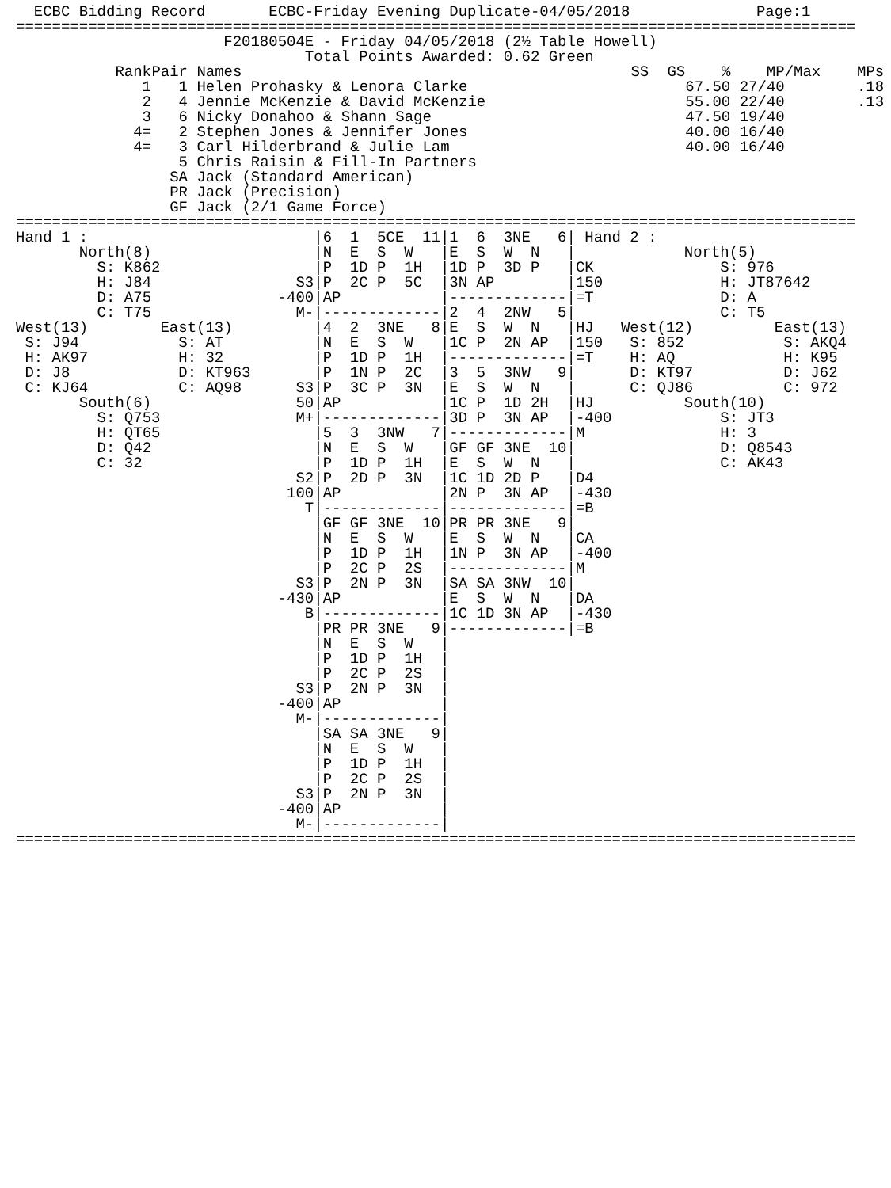ECBC Bidding Record       ECBC-Friday Evening Duplicate-04/05/2018              Page:1
=============================================================================================
                       F20180504E - Friday 04/05/2018 (2½ Table Howell)
                                Total Points Awarded: 0.62 Green
| | Rank | Pair | Names | SS | GS | % | MP/Max | MPs |
| --- | --- | --- | --- | --- | --- | --- | --- | --- |
| | 1 | 1 | Helen Prohasky & Lenora Clarke | | | 67.50 | 27/40 | .18 |
| | 2 | 4 | Jennie McKenzie & David McKenzie | | | 55.00 | 22/40 | .13 |
| | 3 | 6 | Nicky Donahoo & Shann Sage | | | 47.50 | 19/40 | |
| | 4= | 2 | Stephen Jones & Jennifer Jones | | | 40.00 | 16/40 | |
| | 4= | 3 | Carl Hilderbrand & Julie Lam | | | 40.00 | 16/40 | |
| | | 5 | Chris Raisin & Fill-In Partners | | | | | |
| | | SA | Jack (Standard American) | | | | | |
| | | PR | Jack (Precision) | | | | | |
| | | GF | Jack (2/1 Game Force) | | | | | |
=============================================================================================
Hand 1 :                         |6  1  5CE  11|1  6  3NE   6| Hand 2 :
       North(8)                  |N  E  S  W   |E  S  W  N   |            North(5)
         S: K862                 |P  1D P  1H  |1D P  3D P   |CK              S: 976
         H: J84                S3|P  2C P  5C  |3N AP        |150             H: JT87642
         D: A75              -400|AP           |-------------|=T              D: A
         C: T75                M-|-------------|2  4  2NW   5|                C: T5
West(13)        East(13)         |4  2  3NE   8|E  S  W  N   |HJ   West(12)         East(13)
 S: J94           S: AT          |N  E  S  W   |1C P  2N AP  |150   S: 852           S: AKQ4
 H: AK97          H: 32          |P  1D P  1H  |-------------|=T    H: AQ            H: K95
 D: J8            D: KT963       |P  1N P  2C  |3  5  3NW   9|      D: KT97          D: J62
 C: KJ64          C: AQ98      S3|P  3C P  3N  |E  S  W  N   |      C: QJ86          C: 972
       South(6)                50|AP           |1C P  1D 2H  |HJ          South(10)
         S: Q753               M+|-------------|3D P  3N AP  |-400            S: JT3
         H: QT65                 |5  3  3NW   7|-------------|M               H: 3
         D: Q42                  |N  E  S  W   |GF GF 3NE  10|                D: Q8543
         C: 32                   |P  1D P  1H  |E  S  W  N   |                C: AK43
                               S2|P  2D P  3N  |1C 1D 2D P   |D4
                              100|AP           |2N P  3N AP  |-430
                                T|-------------|-------------|=B
                                 |GF GF 3NE  10|PR PR 3NE   9|
                                 |N  E  S  W   |E  S  W  N   |CA
                                 |P  1D P  1H  |1N P  3N AP  |-400
                                 |P  2C P  2S  |-------------|M
                               S3|P  2N P  3N  |SA SA 3NW  10|
                             -430|AP           |E  S  W  N   |DA
                                B|-------------|1C 1D 3N AP  |-430
                                 |PR PR 3NE   9|-------------|=B
                                 |N  E  S  W   |
                                 |P  1D P  1H  |
                                 |P  2C P  2S  |
                               S3|P  2N P  3N  |
                             -400|AP           |
                               M-|-------------|
                                 |SA SA 3NE   9|
                                 |N  E  S  W   |
                                 |P  1D P  1H  |
                                 |P  2C P  2S  |
                               S3|P  2N P  3N  |
                             -400|AP           |
                               M-|-------------|
=============================================================================================